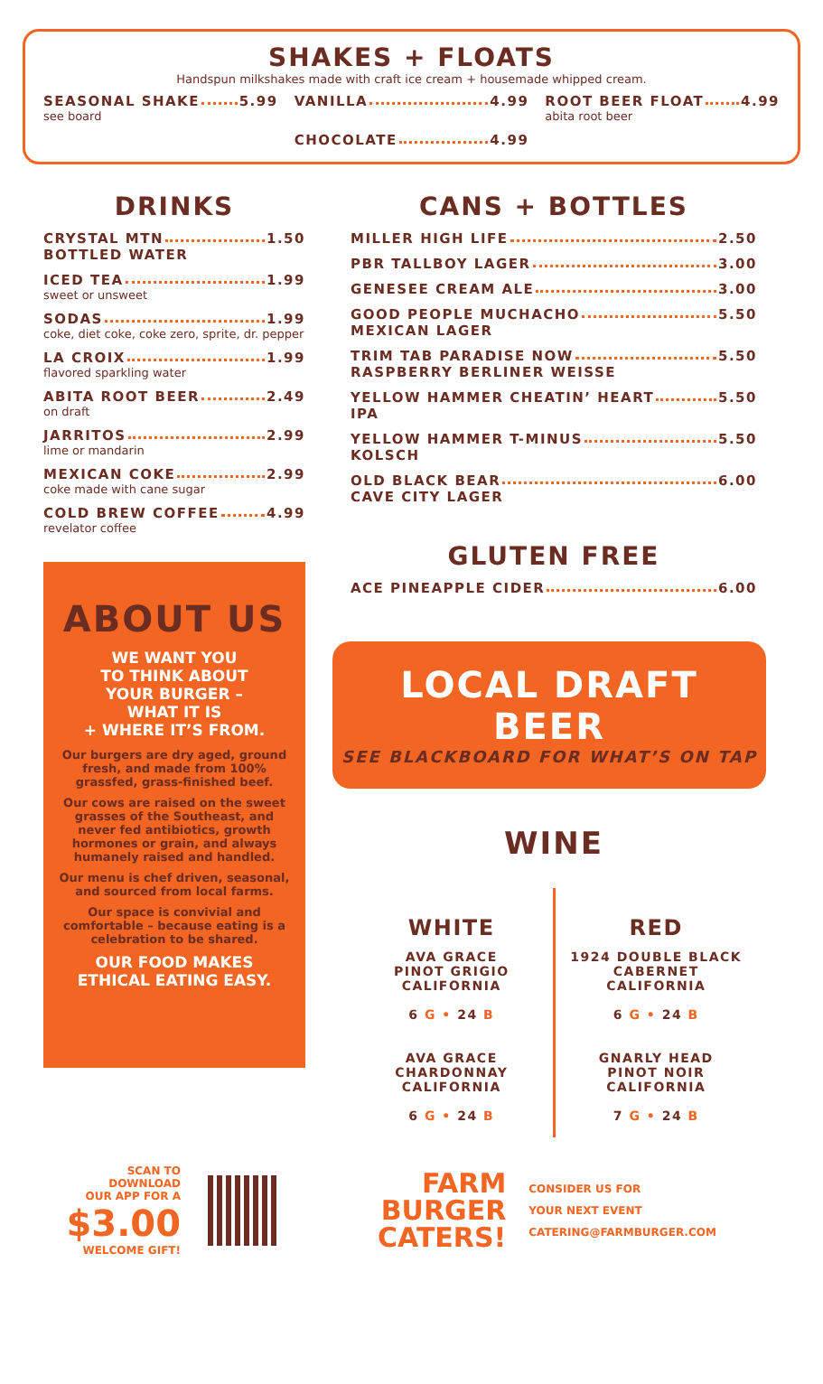SHAKES + FLOATS
Handspun milkshakes made with craft ice cream + housemade whipped cream.
SEASONAL SHAKE 5.99
see board
VANILLA 4.99
CHOCOLATE 4.99
ROOT BEER FLOAT 4.99
abita root beer
DRINKS
CRYSTAL MTN 1.50
BOTTLED WATER
ICED TEA 1.99
sweet or unsweet
SODAS 1.99
coke, diet coke, coke zero, sprite, dr. pepper
LA CROIX 1.99
flavored sparkling water
ABITA ROOT BEER 2.49
on draft
JARRITOS 2.99
lime or mandarin
MEXICAN COKE 2.99
coke made with cane sugar
COLD BREW COFFEE 4.99
revelator coffee
ABOUT US
WE WANT YOU
TO THINK ABOUT
YOUR BURGER –
WHAT IT IS
+ WHERE IT’S FROM.
Our burgers are dry aged, ground fresh, and made from 100% grassfed, grass-finished beef.
Our cows are raised on the sweet grasses of the Southeast, and never fed antibiotics, growth hormones or grain, and always humanely raised and handled.
Our menu is chef driven, seasonal, and sourced from local farms.
Our space is convivial and comfortable – because eating is a celebration to be shared.
OUR FOOD MAKES
ETHICAL EATING EASY.
CANS + BOTTLES
MILLER HIGH LIFE 2.50
PBR TALLBOY LAGER 3.00
GENESEE CREAM ALE 3.00
GOOD PEOPLE MUCHACHO 5.50
MEXICAN LAGER
TRIM TAB PARADISE NOW 5.50
RASPBERRY BERLINER WEISSE
YELLOW HAMMER CHEATIN’ HEART 5.50
IPA
YELLOW HAMMER T-MINUS 5.50
KOLSCH
OLD BLACK BEAR 6.00
CAVE CITY LAGER
GLUTEN FREE
ACE PINEAPPLE CIDER 6.00
LOCAL DRAFT BEER
SEE BLACKBOARD FOR WHAT’S ON TAP
WINE
WHITE
AVA GRACE
PINOT GRIGIO
CALIFORNIA
6 G • 24 B
AVA GRACE
CHARDONNAY
CALIFORNIA
6 G • 24 B
RED
1924 DOUBLE BLACK
CABERNET
CALIFORNIA
6 G • 24 B
GNARLY HEAD
PINOT NOIR
CALIFORNIA
7 G • 24 B
SCAN TO
DOWNLOAD
OUR APP FOR A
$3.00
WELCOME GIFT!
FARM
BURGER
CATERS!
CONSIDER US FOR
YOUR NEXT EVENT
CATERING@FARMBURGER.COM